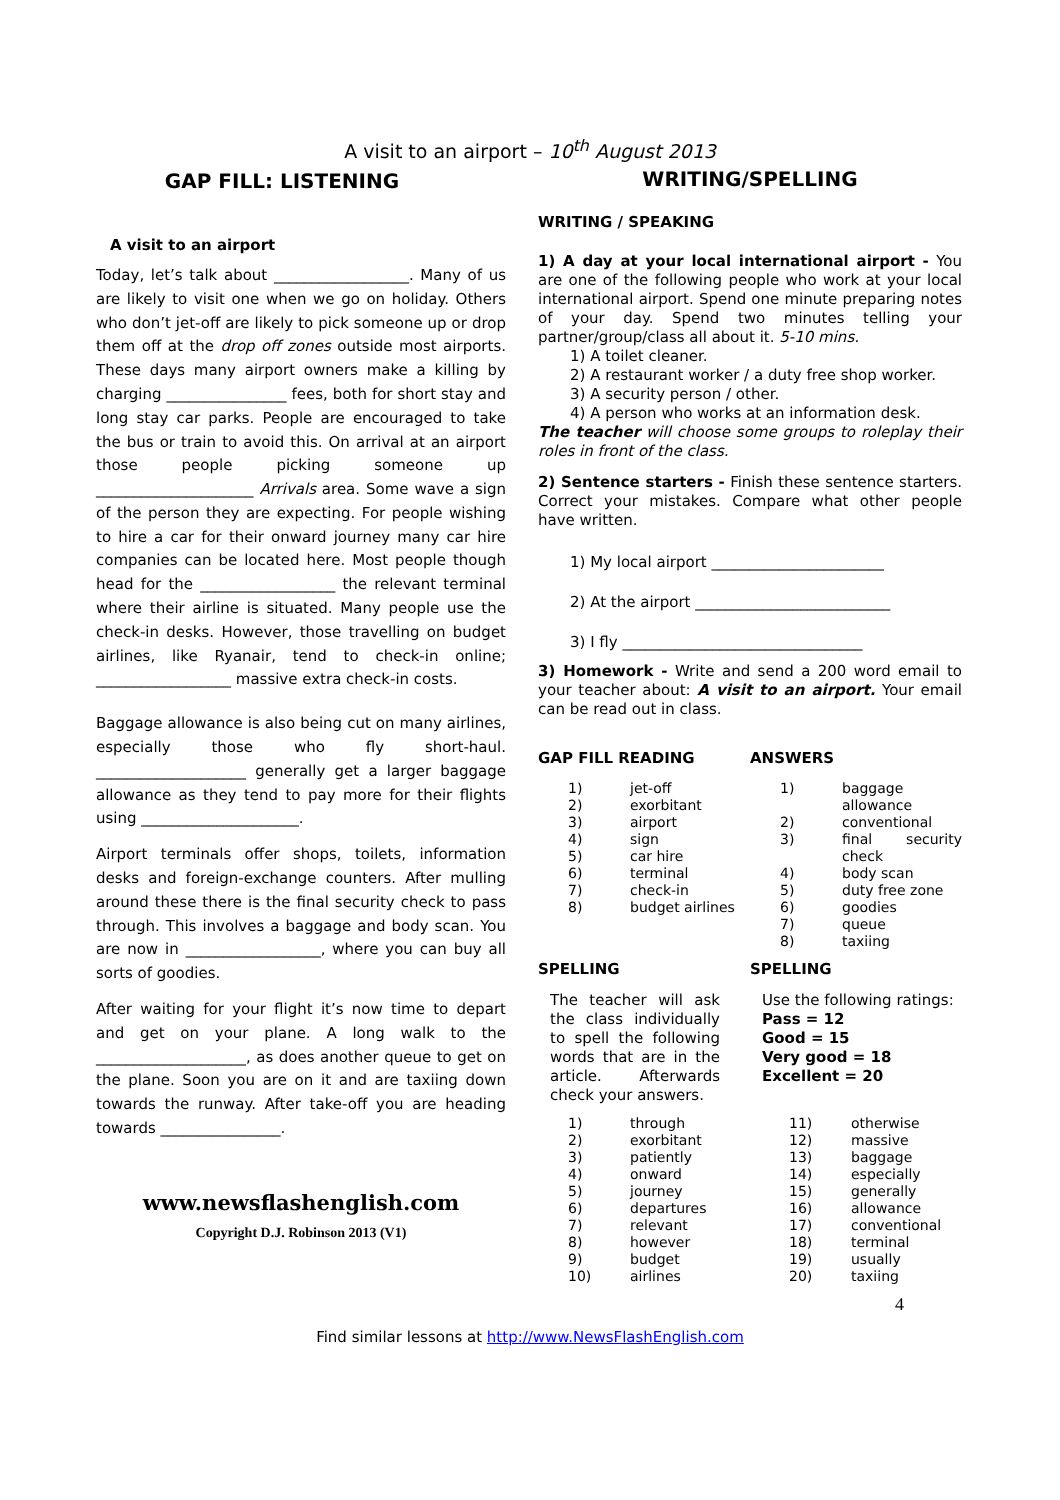A visit to an airport – 10<sup>th</sup> August 2013
GAP FILL: LISTENING
A visit to an airport
Today, let’s talk about __________________. Many of us are likely to visit one when we go on holiday. Others who don’t jet-off are likely to pick someone up or drop them off at the drop off zones outside most airports. These days many airport owners make a killing by charging ________________ fees, both for short stay and long stay car parks. People are encouraged to take the bus or train to avoid this. On arrival at an airport those people picking someone up _____________________ Arrivals area. Some wave a sign of the person they are expecting. For people wishing to hire a car for their onward journey many car hire companies can be located here. Most people though head for the __________________ the relevant terminal where their airline is situated. Many people use the check-in desks. However, those travelling on budget airlines, like Ryanair, tend to check-in online; __________________ massive extra check-in costs.
Baggage allowance is also being cut on many airlines, especially those who fly short-haul. ____________________ generally get a larger baggage allowance as they tend to pay more for their flights using _____________________.
Airport terminals offer shops, toilets, information desks and foreign-exchange counters. After mulling around these there is the final security check to pass through. This involves a baggage and body scan. You are now in __________________, where you can buy all sorts of goodies.
After waiting for your flight it’s now time to depart and get on your plane. A long walk to the ____________________, as does another queue to get on the plane. Soon you are on it and are taxiing down towards the runway. After take-off you are heading towards ________________.
www.newsflashenglish.com
Copyright D.J. Robinson 2013 (V1)
WRITING/SPELLING
WRITING / SPEAKING
1) A day at your local international airport - You are one of the following people who work at your local international airport. Spend one minute preparing notes of your day. Spend two minutes telling your partner/group/class all about it. 5-10 mins.
1) A toilet cleaner.
2) A restaurant worker / a duty free shop worker.
3) A security person / other.
4) A person who works at an information desk.
The teacher will choose some groups to roleplay their roles in front of the class.
2) Sentence starters - Finish these sentence starters. Correct your mistakes. Compare what other people have written.
1) My local airport _______________________
2) At the airport __________________________
3) I fly ________________________________
3) Homework - Write and send a 200 word email to your teacher about: A visit to an airport. Your email can be read out in class.
GAP FILL READING
| 1) | jet-off |
| 2) | exorbitant |
| 3) | airport |
| 4) | sign |
| 5) | car hire |
| 6) | terminal |
| 7) | check-in |
| 8) | budget airlines |
ANSWERS
| 1) | baggage allowance |
| 2) | conventional |
| 3) | final security check |
| 4) | body scan |
| 5) | duty free zone |
| 6) | goodies |
| 7) | queue |
| 8) | taxiing |
SPELLING
The teacher will ask the class individually to spell the following words that are in the article. Afterwards check your answers.
SPELLING
Use the following ratings:
Pass = 12
Good = 15
Very good = 18
Excellent = 20
| 1) | through | 11) | otherwise |
| 2) | exorbitant | 12) | massive |
| 3) | patiently | 13) | baggage |
| 4) | onward | 14) | especially |
| 5) | journey | 15) | generally |
| 6) | departures | 16) | allowance |
| 7) | relevant | 17) | conventional |
| 8) | however | 18) | terminal |
| 9) | budget | 19) | usually |
| 10) | airlines | 20) | taxiing |
4
Find similar lessons at http://www.NewsFlashEnglish.com